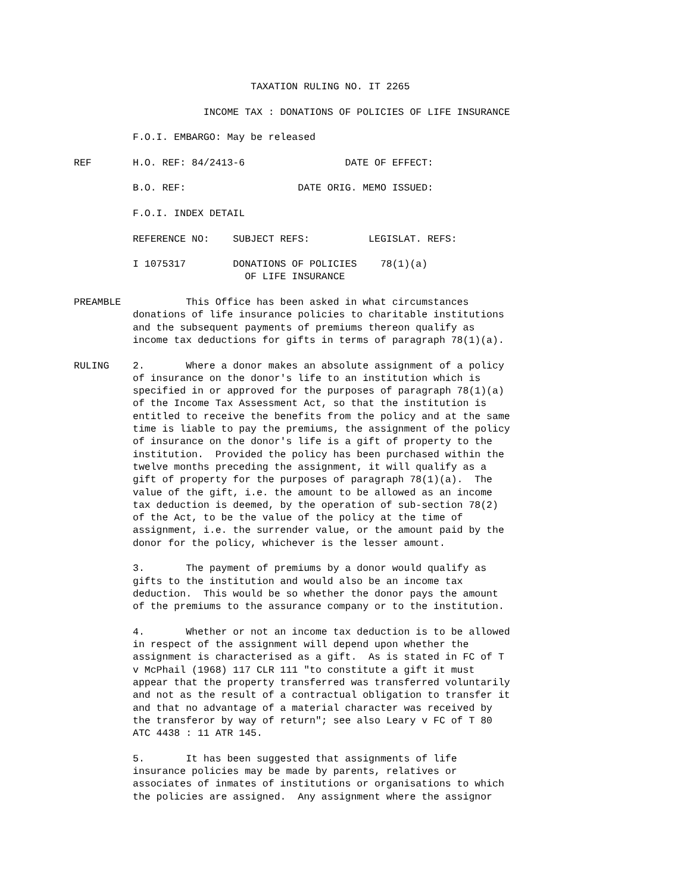TAXATION RULING NO. IT 2265

                      INCOME TAX : DONATIONS OF POLICIES OF LIFE INSURANCE

          F.O.I. EMBARGO: May be released

REF       H.O. REF: 84/2413-6                 DATE OF EFFECT:

          B.O. REF:                   DATE ORIG. MEMO ISSUED:

          F.O.I. INDEX DETAIL

          REFERENCE NO:    SUBJECT REFS:          LEGISLAT. REFS:

          I 1075317        DONATIONS OF POLICIES    78(1)(a)
                             OF LIFE INSURANCE

PREAMBLE           This Office has been asked in what circumstances
          donations of life insurance policies to charitable institutions
          and the subsequent payments of premiums thereon qualify as
          income tax deductions for gifts in terms of paragraph 78(1)(a).

RULING    2.       Where a donor makes an absolute assignment of a policy
          of insurance on the donor's life to an institution which is
          specified in or approved for the purposes of paragraph 78(1)(a)
          of the Income Tax Assessment Act, so that the institution is
          entitled to receive the benefits from the policy and at the same
          time is liable to pay the premiums, the assignment of the policy
          of insurance on the donor's life is a gift of property to the
          institution.  Provided the policy has been purchased within the
          twelve months preceding the assignment, it will qualify as a
          gift of property for the purposes of paragraph 78(1)(a).  The
          value of the gift, i.e. the amount to be allowed as an income
          tax deduction is deemed, by the operation of sub-section 78(2)
          of the Act, to be the value of the policy at the time of
          assignment, i.e. the surrender value, or the amount paid by the
          donor for the policy, whichever is the lesser amount.

          3.       The payment of premiums by a donor would qualify as
          gifts to the institution and would also be an income tax
          deduction.  This would be so whether the donor pays the amount
          of the premiums to the assurance company or to the institution.

          4.       Whether or not an income tax deduction is to be allowed
          in respect of the assignment will depend upon whether the
          assignment is characterised as a gift.  As is stated in FC of T
          v McPhail (1968) 117 CLR 111 "to constitute a gift it must
          appear that the property transferred was transferred voluntarily
          and not as the result of a contractual obligation to transfer it
          and that no advantage of a material character was received by
          the transferor by way of return"; see also Leary v FC of T 80
          ATC 4438 : 11 ATR 145.

          5.       It has been suggested that assignments of life
          insurance policies may be made by parents, relatives or
          associates of inmates of institutions or organisations to which
          the policies are assigned.  Any assignment where the assignor